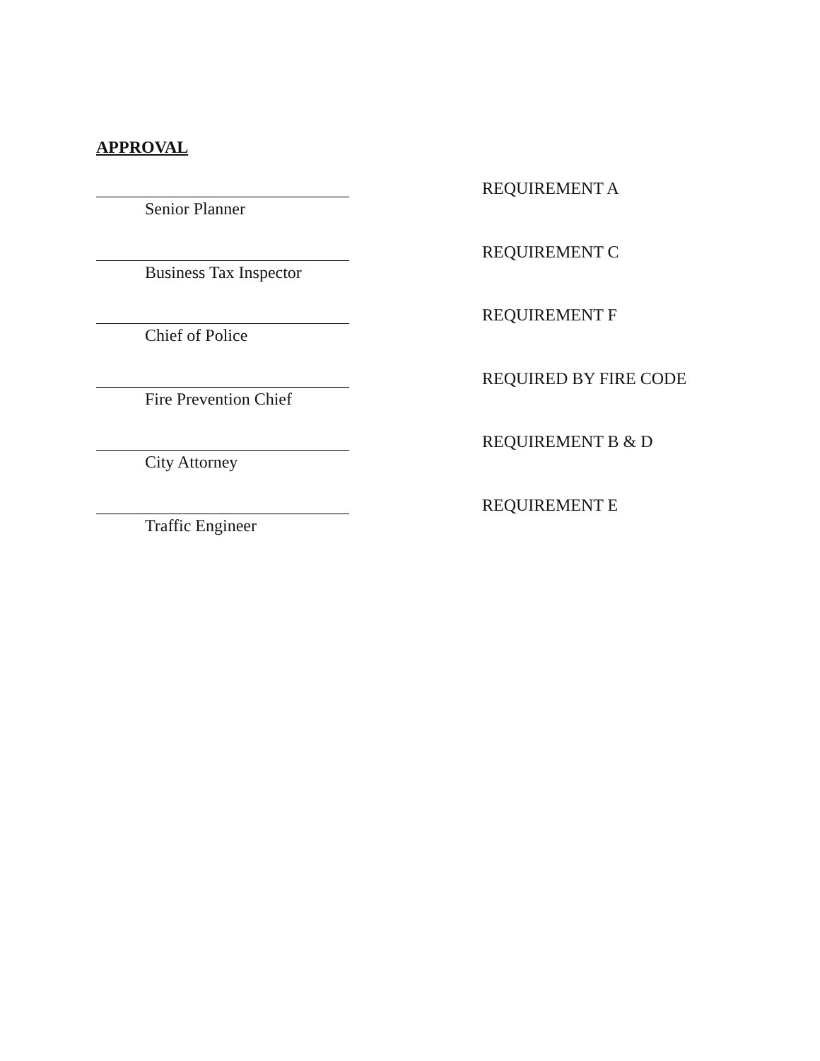APPROVAL
Senior Planner
REQUIREMENT A
Business Tax Inspector
REQUIREMENT C
Chief of Police
REQUIREMENT F
Fire Prevention Chief
REQUIRED BY FIRE CODE
City Attorney
REQUIREMENT B & D
Traffic Engineer
REQUIREMENT E